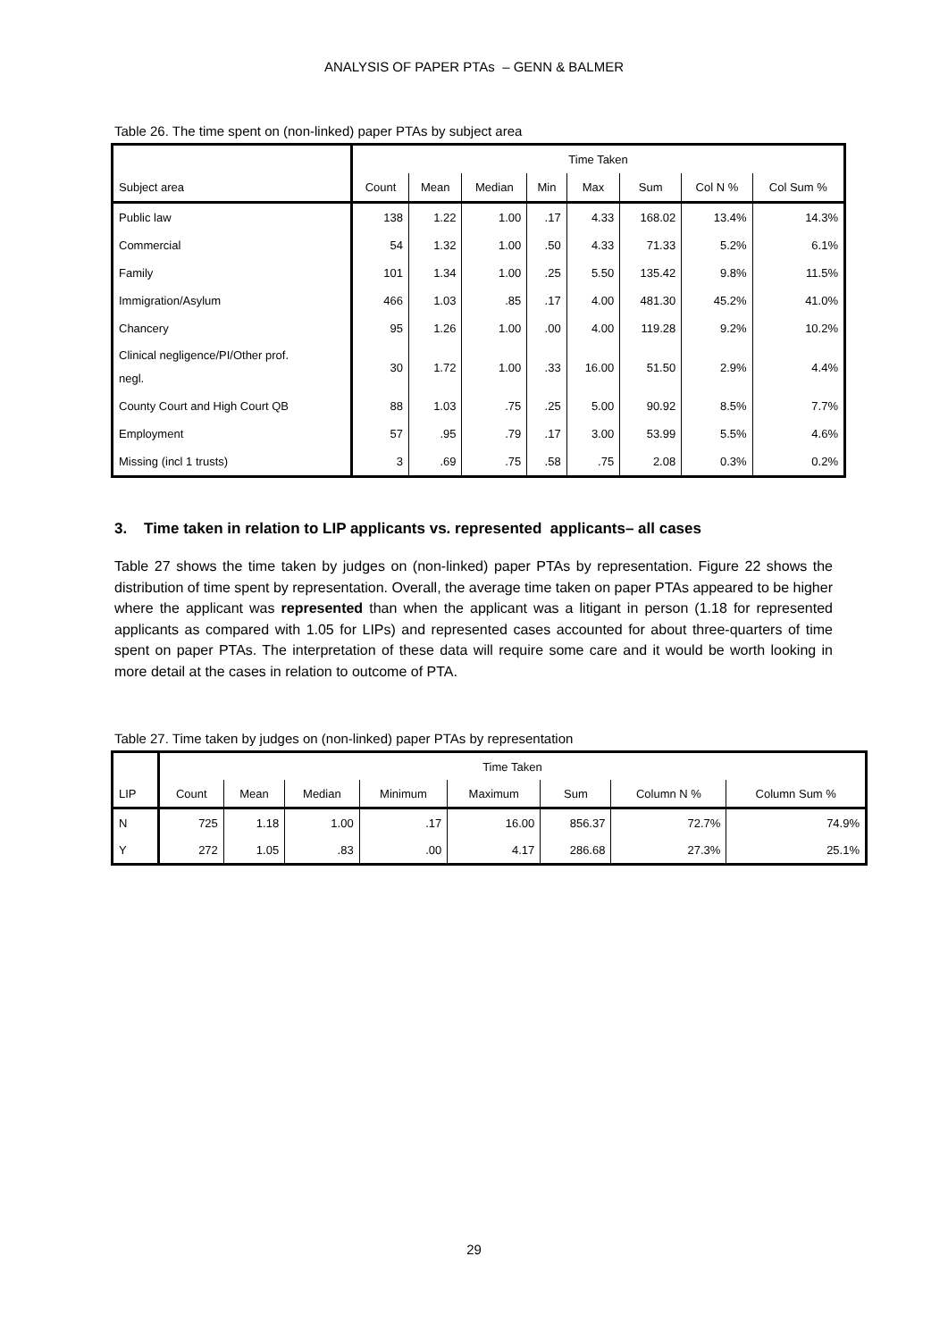ANALYSIS OF PAPER PTAs – GENN & BALMER
Table 26. The time spent on (non-linked) paper PTAs by subject area
| | Time Taken | | | | | | | |
| --- | --- | --- | --- | --- | --- | --- | --- | --- |
| Subject area | Count | Mean | Median | Min | Max | Sum | Col N % | Col Sum % |
| Public law | 138 | 1.22 | 1.00 | .17 | 4.33 | 168.02 | 13.4% | 14.3% |
| Commercial | 54 | 1.32 | 1.00 | .50 | 4.33 | 71.33 | 5.2% | 6.1% |
| Family | 101 | 1.34 | 1.00 | .25 | 5.50 | 135.42 | 9.8% | 11.5% |
| Immigration/Asylum | 466 | 1.03 | .85 | .17 | 4.00 | 481.30 | 45.2% | 41.0% |
| Chancery | 95 | 1.26 | 1.00 | .00 | 4.00 | 119.28 | 9.2% | 10.2% |
| Clinical negligence/PI/Other prof. negl. | 30 | 1.72 | 1.00 | .33 | 16.00 | 51.50 | 2.9% | 4.4% |
| County Court and High Court QB | 88 | 1.03 | .75 | .25 | 5.00 | 90.92 | 8.5% | 7.7% |
| Employment | 57 | .95 | .79 | .17 | 3.00 | 53.99 | 5.5% | 4.6% |
| Missing (incl 1 trusts) | 3 | .69 | .75 | .58 | .75 | 2.08 | 0.3% | 0.2% |
3. Time taken in relation to LIP applicants vs. represented applicants– all cases
Table 27 shows the time taken by judges on (non-linked) paper PTAs by representation. Figure 22 shows the distribution of time spent by representation. Overall, the average time taken on paper PTAs appeared to be higher where the applicant was represented than when the applicant was a litigant in person (1.18 for represented applicants as compared with 1.05 for LIPs) and represented cases accounted for about three-quarters of time spent on paper PTAs. The interpretation of these data will require some care and it would be worth looking in more detail at the cases in relation to outcome of PTA.
Table 27. Time taken by judges on (non-linked) paper PTAs by representation
| | Time Taken | | | | | | | |
| --- | --- | --- | --- | --- | --- | --- | --- | --- |
| LIP | Count | Mean | Median | Minimum | Maximum | Sum | Column N % | Column Sum % |
| N | 725 | 1.18 | 1.00 | .17 | 16.00 | 856.37 | 72.7% | 74.9% |
| Y | 272 | 1.05 | .83 | .00 | 4.17 | 286.68 | 27.3% | 25.1% |
29